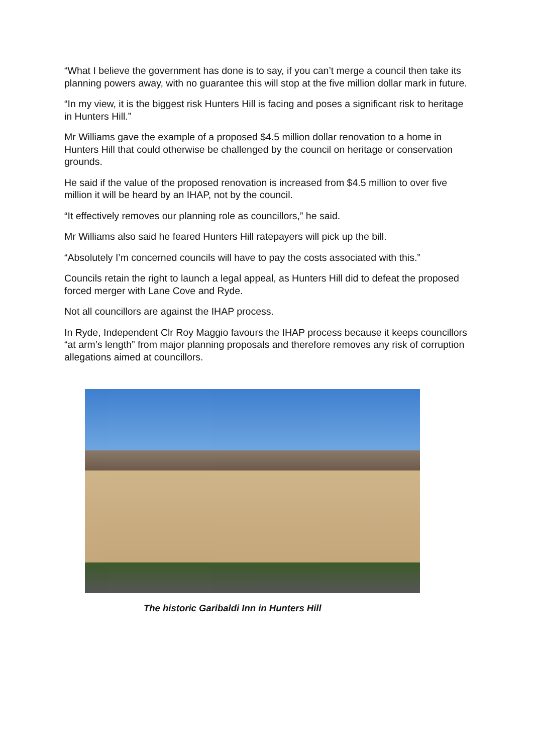“What I believe the government has done is to say, if you can’t merge a council then take its planning powers away, with no guarantee this will stop at the five million dollar mark in future.
“In my view, it is the biggest risk Hunters Hill is facing and poses a significant risk to heritage in Hunters Hill.”
Mr Williams gave the example of a proposed $4.5 million dollar renovation to a home in Hunters Hill that could otherwise be challenged by the council on heritage or conservation grounds.
He said if the value of the proposed renovation is increased from $4.5 million to over five million it will be heard by an IHAP, not by the council.
“It effectively removes our planning role as councillors,” he said.
Mr Williams also said he feared Hunters Hill ratepayers will pick up the bill.
“Absolutely I’m concerned councils will have to pay the costs associated with this.”
Councils retain the right to launch a legal appeal, as Hunters Hill did to defeat the proposed forced merger with Lane Cove and Ryde.
Not all councillors are against the IHAP process.
In Ryde, Independent Clr Roy Maggio favours the IHAP process because it keeps councillors “at arm’s length” from major planning proposals and therefore removes any risk of corruption allegations aimed at councillors.
The historic Garibaldi Inn in Hunters Hill